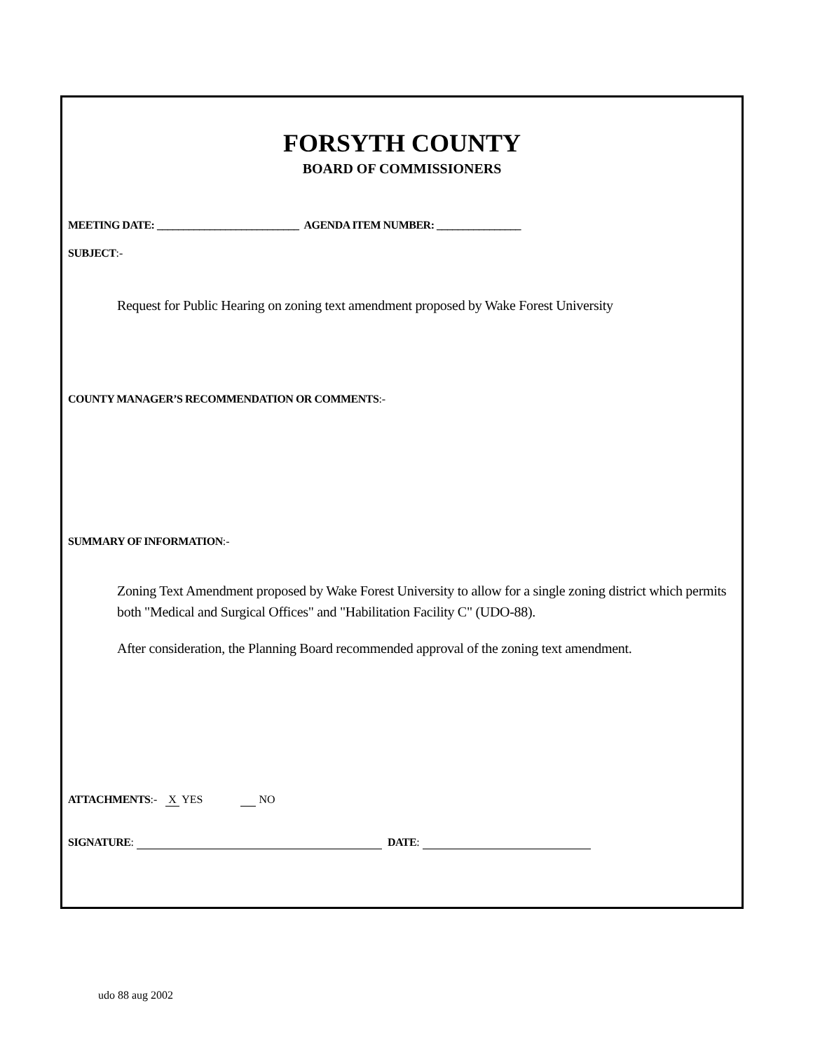FORSYTH COUNTY
BOARD OF COMMISSIONERS
MEETING DATE: ___________________________ AGENDA ITEM NUMBER: ________________
SUBJECT:-
Request for Public Hearing on zoning text amendment proposed by Wake Forest University
COUNTY MANAGER’S RECOMMENDATION OR COMMENTS:-
SUMMARY OF INFORMATION:-
Zoning Text Amendment proposed by Wake Forest University to allow for a single zoning district which permits both "Medical and Surgical Offices" and "Habilitation Facility C" (UDO-88).
After consideration, the Planning Board recommended approval of the zoning text amendment.
ATTACHMENTS:- X YES NO
SIGNATURE: DATE:
udo 88 aug 2002